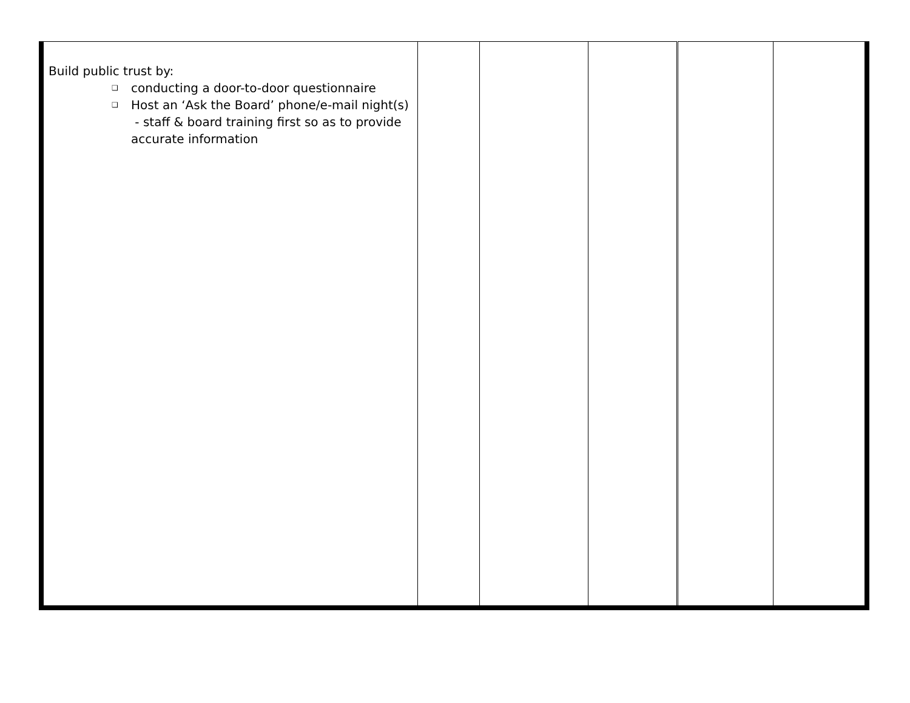| Build public trust by: ❑ conducting a door-to-door questionnaire ❑ Host an ‘Ask the Board’ phone/e-mail night(s) - staff & board training first so as to provide accurate information | | | | | |